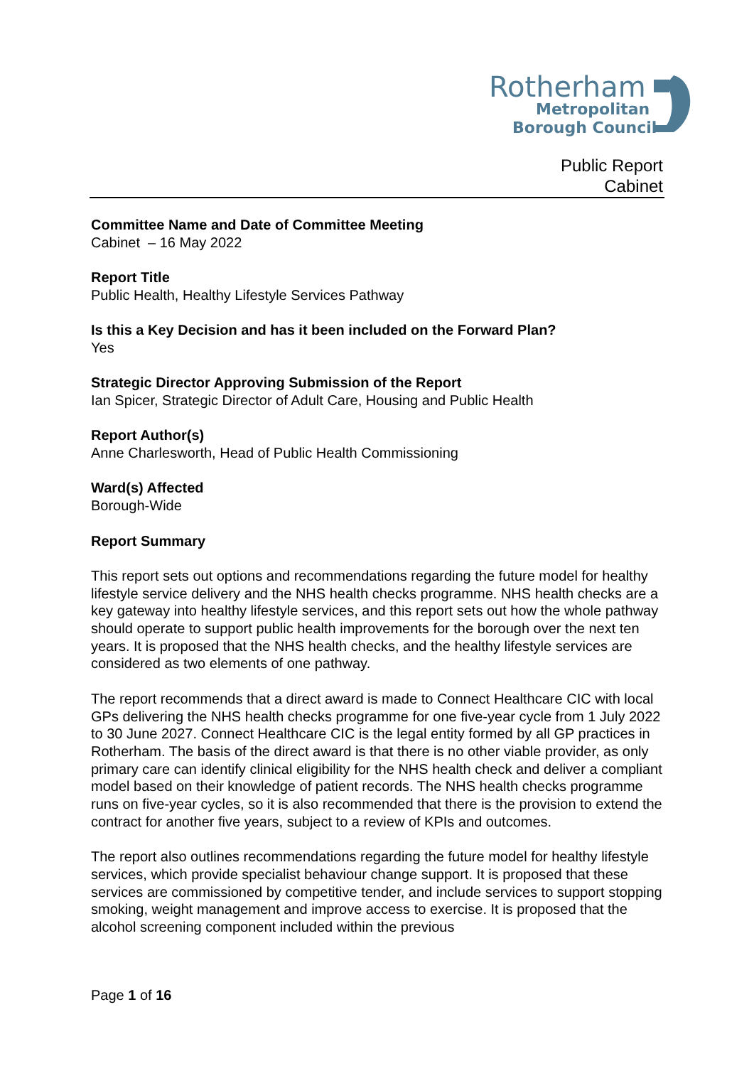Rotherham
Metropolitan
Borough Council
Public Report
Cabinet
Committee Name and Date of Committee Meeting
Cabinet – 16 May 2022
Report Title
Public Health, Healthy Lifestyle Services Pathway
Is this a Key Decision and has it been included on the Forward Plan?
Yes
Strategic Director Approving Submission of the Report
Ian Spicer, Strategic Director of Adult Care, Housing and Public Health
Report Author(s)
Anne Charlesworth, Head of Public Health Commissioning
Ward(s) Affected
Borough-Wide
Report Summary
This report sets out options and recommendations regarding the future model for healthy lifestyle service delivery and the NHS health checks programme. NHS health checks are a key gateway into healthy lifestyle services, and this report sets out how the whole pathway should operate to support public health improvements for the borough over the next ten years. It is proposed that the NHS health checks, and the healthy lifestyle services are considered as two elements of one pathway.
The report recommends that a direct award is made to Connect Healthcare CIC with local GPs delivering the NHS health checks programme for one five-year cycle from 1 July 2022 to 30 June 2027. Connect Healthcare CIC is the legal entity formed by all GP practices in Rotherham. The basis of the direct award is that there is no other viable provider, as only primary care can identify clinical eligibility for the NHS health check and deliver a compliant model based on their knowledge of patient records. The NHS health checks programme runs on five-year cycles, so it is also recommended that there is the provision to extend the contract for another five years, subject to a review of KPIs and outcomes.
The report also outlines recommendations regarding the future model for healthy lifestyle services, which provide specialist behaviour change support. It is proposed that these services are commissioned by competitive tender, and include services to support stopping smoking, weight management and improve access to exercise. It is proposed that the alcohol screening component included within the previous
Page 1 of 16